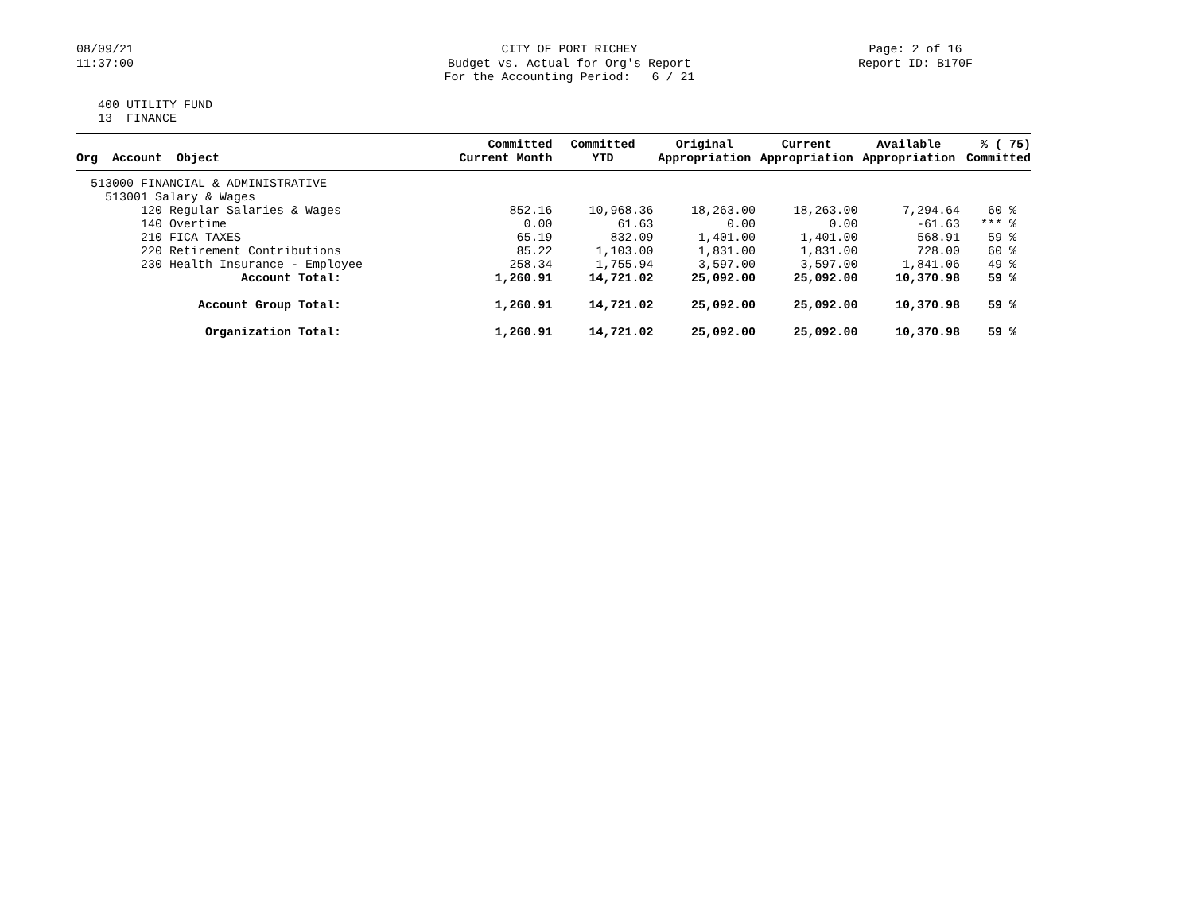08/09/21 11:37:00
CITY OF PORT RICHEY Budget vs. Actual for Org's Report For the Accounting Period: 6 / 21
Page: 2 of 16 Report ID: B170F
400 UTILITY FUND 13 FINANCE
| Org Account Object | Committed Current Month | Committed YTD | Original Appropriation | Current Appropriation | Available Appropriation | % ( 75) Committed |
| --- | --- | --- | --- | --- | --- | --- |
| 513000 FINANCIAL & ADMINISTRATIVE | | | | | | |
| 513001 Salary & Wages | | | | | | |
| 120 Regular Salaries & Wages | 852.16 | 10,968.36 | 18,263.00 | 18,263.00 | 7,294.64 | 60 % |
| 140 Overtime | 0.00 | 61.63 | 0.00 | 0.00 | -61.63 | *** % |
| 210 FICA TAXES | 65.19 | 832.09 | 1,401.00 | 1,401.00 | 568.91 | 59 % |
| 220 Retirement Contributions | 85.22 | 1,103.00 | 1,831.00 | 1,831.00 | 728.00 | 60 % |
| 230 Health Insurance - Employee | 258.34 | 1,755.94 | 3,597.00 | 3,597.00 | 1,841.06 | 49 % |
| Account Total: | 1,260.91 | 14,721.02 | 25,092.00 | 25,092.00 | 10,370.98 | 59 % |
| Account Group Total: | 1,260.91 | 14,721.02 | 25,092.00 | 25,092.00 | 10,370.98 | 59 % |
| Organization Total: | 1,260.91 | 14,721.02 | 25,092.00 | 25,092.00 | 10,370.98 | 59 % |